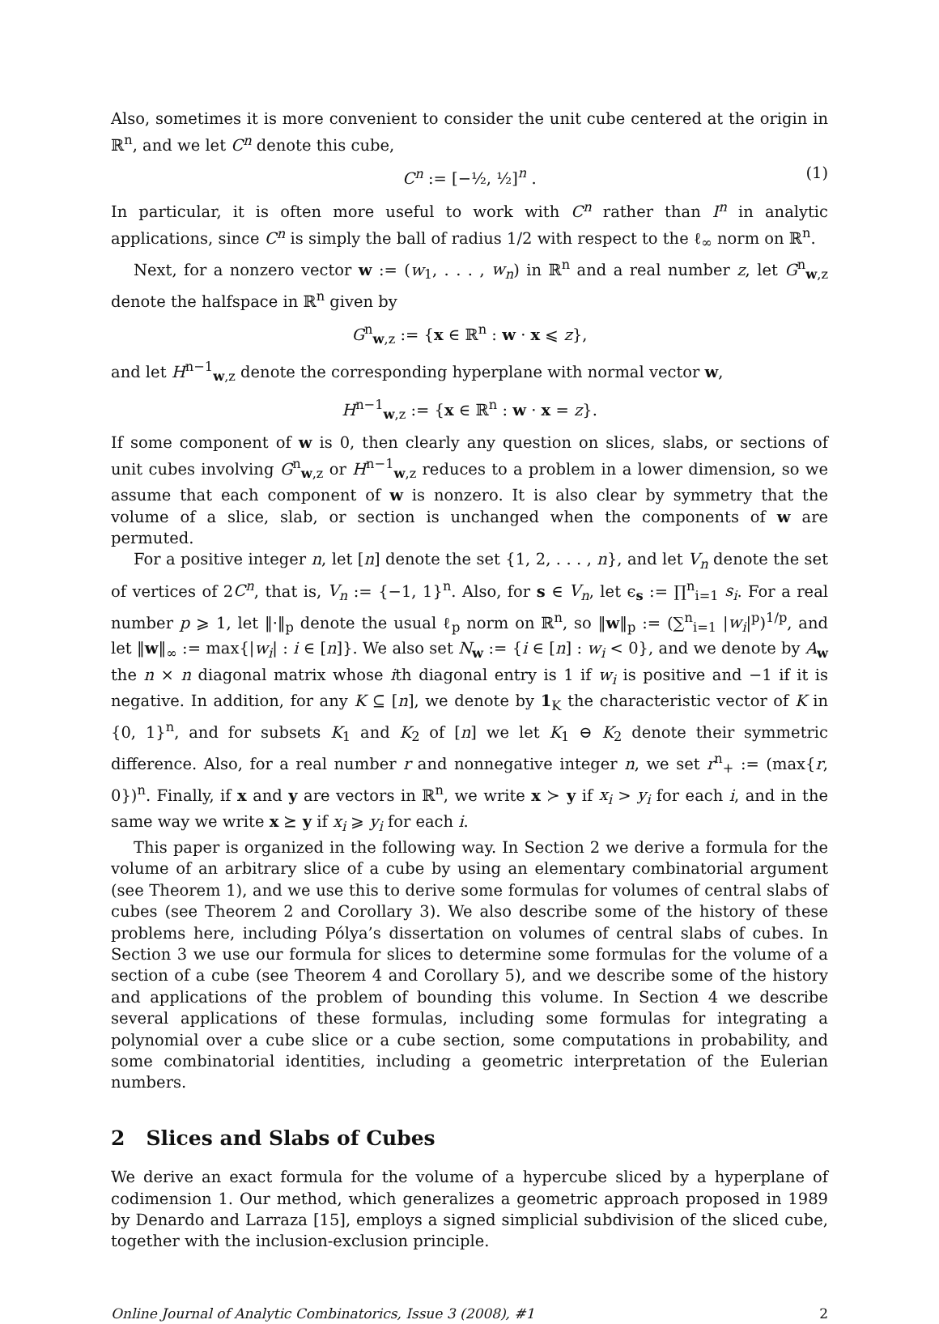Also, sometimes it is more convenient to consider the unit cube centered at the origin in ℝ<sup>n</sup>, and we let C<sup>n</sup> denote this cube,
C<sup>n</sup> := [−½, ½]<sup>n</sup> . (1)
In particular, it is often more useful to work with C<sup>n</sup> rather than I<sup>n</sup> in analytic applications, since C<sup>n</sup> is simply the ball of radius 1/2 with respect to the ℓ<sub>∞</sub> norm on ℝ<sup>n</sup>.
Next, for a nonzero vector w := (w<sub>1</sub>, . . . , w<sub>n</sub>) in ℝ<sup>n</sup> and a real number z, let G<sup>n</sup><sub>w,z</sub> denote the halfspace in ℝ<sup>n</sup> given by
G<sup>n</sup><sub>w,z</sub> := {x ∈ ℝ<sup>n</sup> : w · x ⩽ z},
and let H<sup>n−1</sup><sub>w,z</sub> denote the corresponding hyperplane with normal vector w,
H<sup>n−1</sup><sub>w,z</sub> := {x ∈ ℝ<sup>n</sup> : w · x = z}.
If some component of w is 0, then clearly any question on slices, slabs, or sections of unit cubes involving G<sup>n</sup><sub>w,z</sub> or H<sup>n−1</sup><sub>w,z</sub> reduces to a problem in a lower dimension, so we assume that each component of w is nonzero. It is also clear by symmetry that the volume of a slice, slab, or section is unchanged when the components of w are permuted.
For a positive integer n, let [n] denote the set {1, 2, . . . , n}, and let V<sub>n</sub> denote the set of vertices of 2C<sup>n</sup>, that is, V<sub>n</sub> := {−1, 1}<sup>n</sup>. Also, for s ∈ V<sub>n</sub>, let ϵ<sub>s</sub> := ∏<sup>n</sup><sub>i=1</sub> s<sub>i</sub>. For a real number p ⩾ 1, let ‖·‖<sub>p</sub> denote the usual ℓ<sub>p</sub> norm on ℝ<sup>n</sup>, so ‖w‖<sub>p</sub> := (∑<sup>n</sup><sub>i=1</sub> |w<sub>i</sub>|<sup>p</sup>)<sup>1/p</sup>, and let ‖w‖<sub>∞</sub> := max{|w<sub>i</sub>| : i ∈ [n]}. We also set N<sub>w</sub> := {i ∈ [n] : w<sub>i</sub> < 0}, and we denote by A<sub>w</sub> the n × n diagonal matrix whose ith diagonal entry is 1 if w<sub>i</sub> is positive and −1 if it is negative. In addition, for any K ⊆ [n], we denote by 1<sub>K</sub> the characteristic vector of K in {0, 1}<sup>n</sup>, and for subsets K<sub>1</sub> and K<sub>2</sub> of [n] we let K<sub>1</sub> ⊖ K<sub>2</sub> denote their symmetric difference. Also, for a real number r and nonnegative integer n, we set r<sup>n</sup><sub>+</sub> := (max{r, 0})<sup>n</sup>. Finally, if x and y are vectors in ℝ<sup>n</sup>, we write x ≻ y if x<sub>i</sub> > y<sub>i</sub> for each i, and in the same way we write x ⪰ y if x<sub>i</sub> ⩾ y<sub>i</sub> for each i.
This paper is organized in the following way. In Section 2 we derive a formula for the volume of an arbitrary slice of a cube by using an elementary combinatorial argument (see Theorem 1), and we use this to derive some formulas for volumes of central slabs of cubes (see Theorem 2 and Corollary 3). We also describe some of the history of these problems here, including Pólya’s dissertation on volumes of central slabs of cubes. In Section 3 we use our formula for slices to determine some formulas for the volume of a section of a cube (see Theorem 4 and Corollary 5), and we describe some of the history and applications of the problem of bounding this volume. In Section 4 we describe several applications of these formulas, including some formulas for integrating a polynomial over a cube slice or a cube section, some computations in probability, and some combinatorial identities, including a geometric interpretation of the Eulerian numbers.
2 Slices and Slabs of Cubes
We derive an exact formula for the volume of a hypercube sliced by a hyperplane of codimension 1. Our method, which generalizes a geometric approach proposed in 1989 by Denardo and Larraza [15], employs a signed simplicial subdivision of the sliced cube, together with the inclusion-exclusion principle.
Online Journal of Analytic Combinatorics, Issue 3 (2008), #1 2